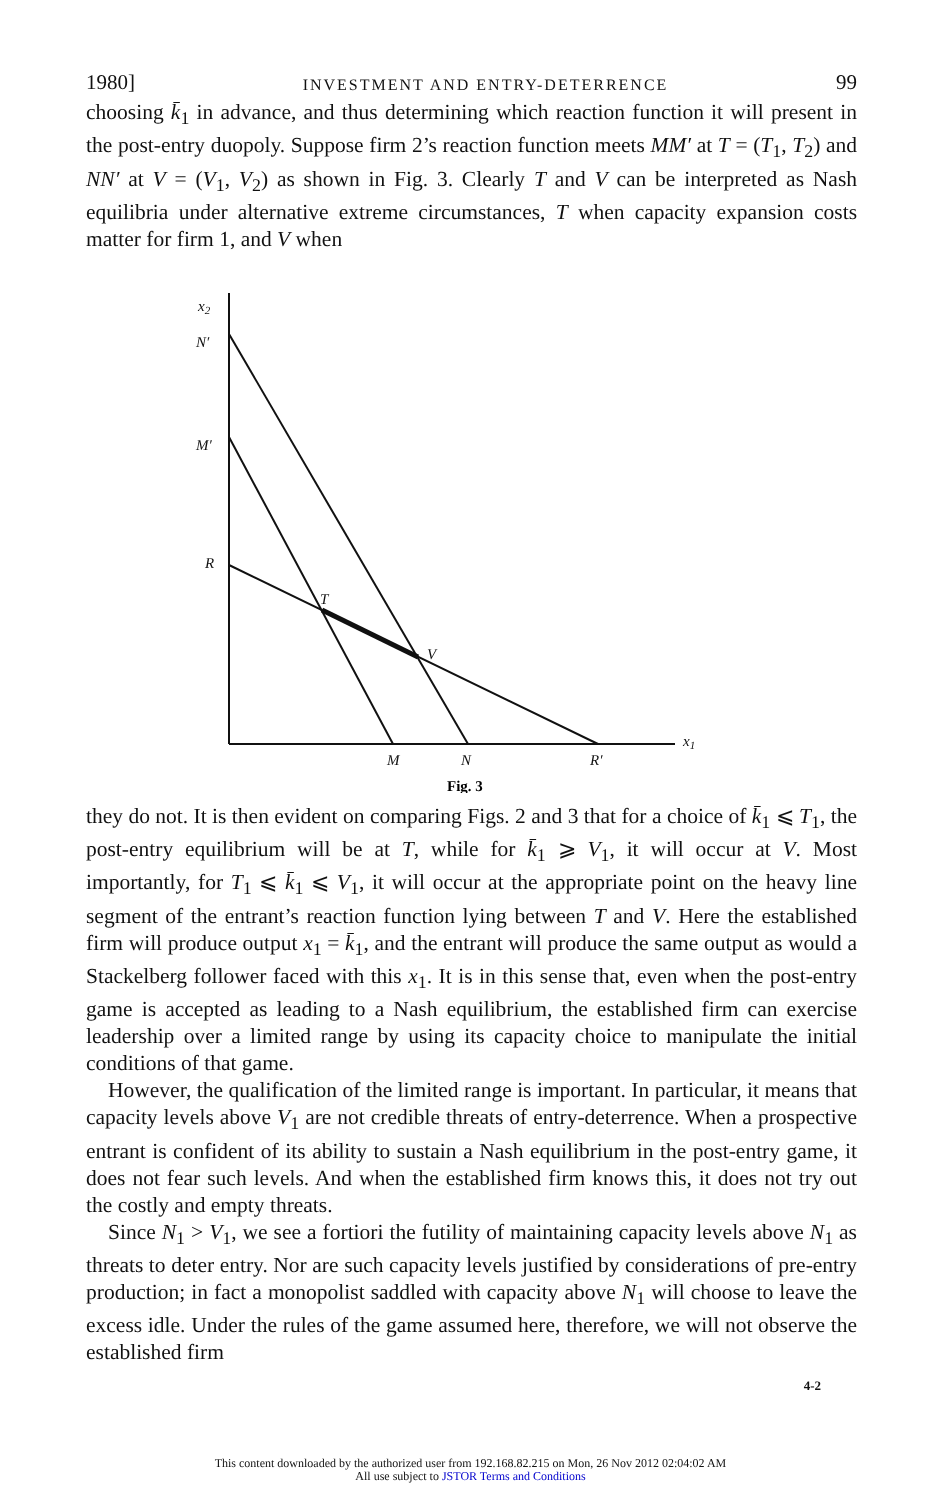1980] INVESTMENT AND ENTRY-DETERRENCE 99
choosing k̄<sub>1</sub> in advance, and thus determining which reaction function it will present in the post-entry duopoly. Suppose firm 2’s reaction function meets MM′ at T = (T<sub>1</sub>, T<sub>2</sub>) and NN′ at V = (V<sub>1</sub>, V<sub>2</sub>) as shown in Fig. 3. Clearly T and V can be interpreted as Nash equilibria under alternative extreme circumstances, T when capacity expansion costs matter for firm 1, and V when
x2
N′
M′
R
T
V
x1
M
N
R′
Fig. 3
they do not. It is then evident on comparing Figs. 2 and 3 that for a choice of k̄<sub>1</sub> ⩽ T<sub>1</sub>, the post-entry equilibrium will be at T, while for k̄<sub>1</sub> ⩾ V<sub>1</sub>, it will occur at V. Most importantly, for T<sub>1</sub> ⩽ k̄<sub>1</sub> ⩽ V<sub>1</sub>, it will occur at the appropriate point on the heavy line segment of the entrant’s reaction function lying between T and V. Here the established firm will produce output x<sub>1</sub> = k̄<sub>1</sub>, and the entrant will produce the same output as would a Stackelberg follower faced with this x<sub>1</sub>. It is in this sense that, even when the post-entry game is accepted as leading to a Nash equilibrium, the established firm can exercise leadership over a limited range by using its capacity choice to manipulate the initial conditions of that game.
However, the qualification of the limited range is important. In particular, it means that capacity levels above V<sub>1</sub> are not credible threats of entry-deterrence. When a prospective entrant is confident of its ability to sustain a Nash equilibrium in the post-entry game, it does not fear such levels. And when the established firm knows this, it does not try out the costly and empty threats.
Since N<sub>1</sub> > V<sub>1</sub>, we see a fortiori the futility of maintaining capacity levels above N<sub>1</sub> as threats to deter entry. Nor are such capacity levels justified by considerations of pre-entry production; in fact a monopolist saddled with capacity above N<sub>1</sub> will choose to leave the excess idle. Under the rules of the game assumed here, therefore, we will not observe the established firm
4-2
This content downloaded by the authorized user from 192.168.82.215 on Mon, 26 Nov 2012 02:04:02 AM
All use subject to JSTOR Terms and Conditions